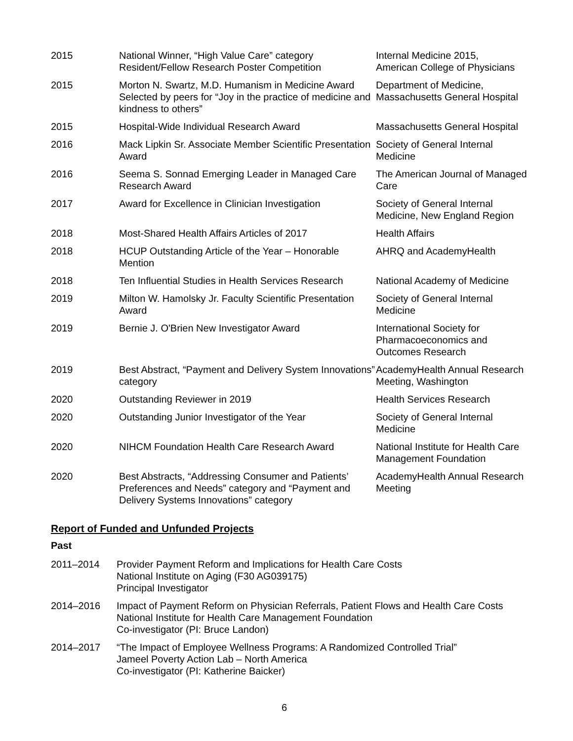| 2015 | National Winner, “High Value Care” category Resident/Fellow Research Poster Competition | Internal Medicine 2015, American College of Physicians |
| 2015 | Morton N. Swartz, M.D. Humanism in Medicine Award Selected by peers for “Joy in the practice of medicine and kindness to others” | Department of Medicine, Massachusetts General Hospital |
| 2015 | Hospital-Wide Individual Research Award | Massachusetts General Hospital |
| 2016 | Mack Lipkin Sr. Associate Member Scientific Presentation Award | Society of General Internal Medicine |
| 2016 | Seema S. Sonnad Emerging Leader in Managed Care Research Award | The American Journal of Managed Care |
| 2017 | Award for Excellence in Clinician Investigation | Society of General Internal Medicine, New England Region |
| 2018 | Most-Shared Health Affairs Articles of 2017 | Health Affairs |
| 2018 | HCUP Outstanding Article of the Year – Honorable Mention | AHRQ and AcademyHealth |
| 2018 | Ten Influential Studies in Health Services Research | National Academy of Medicine |
| 2019 | Milton W. Hamolsky Jr. Faculty Scientific Presentation Award | Society of General Internal Medicine |
| 2019 | Bernie J. O'Brien New Investigator Award | International Society for Pharmacoeconomics and Outcomes Research |
| 2019 | Best Abstract, “Payment and Delivery System Innovations” category | AcademyHealth Annual Research Meeting, Washington |
| 2020 | Outstanding Reviewer in 2019 | Health Services Research |
| 2020 | Outstanding Junior Investigator of the Year | Society of General Internal Medicine |
| 2020 | NIHCM Foundation Health Care Research Award | National Institute for Health Care Management Foundation |
| 2020 | Best Abstracts, “Addressing Consumer and Patients’ Preferences and Needs” category and “Payment and Delivery Systems Innovations” category | AcademyHealth Annual Research Meeting |
Report of Funded and Unfunded Projects
Past
| 2011–2014 | Provider Payment Reform and Implications for Health Care Costs National Institute on Aging (F30 AG039175) Principal Investigator |
| 2014–2016 | Impact of Payment Reform on Physician Referrals, Patient Flows and Health Care Costs National Institute for Health Care Management Foundation Co-investigator (PI: Bruce Landon) |
| 2014–2017 | “The Impact of Employee Wellness Programs: A Randomized Controlled Trial” Jameel Poverty Action Lab – North America Co-investigator (PI: Katherine Baicker) |
6